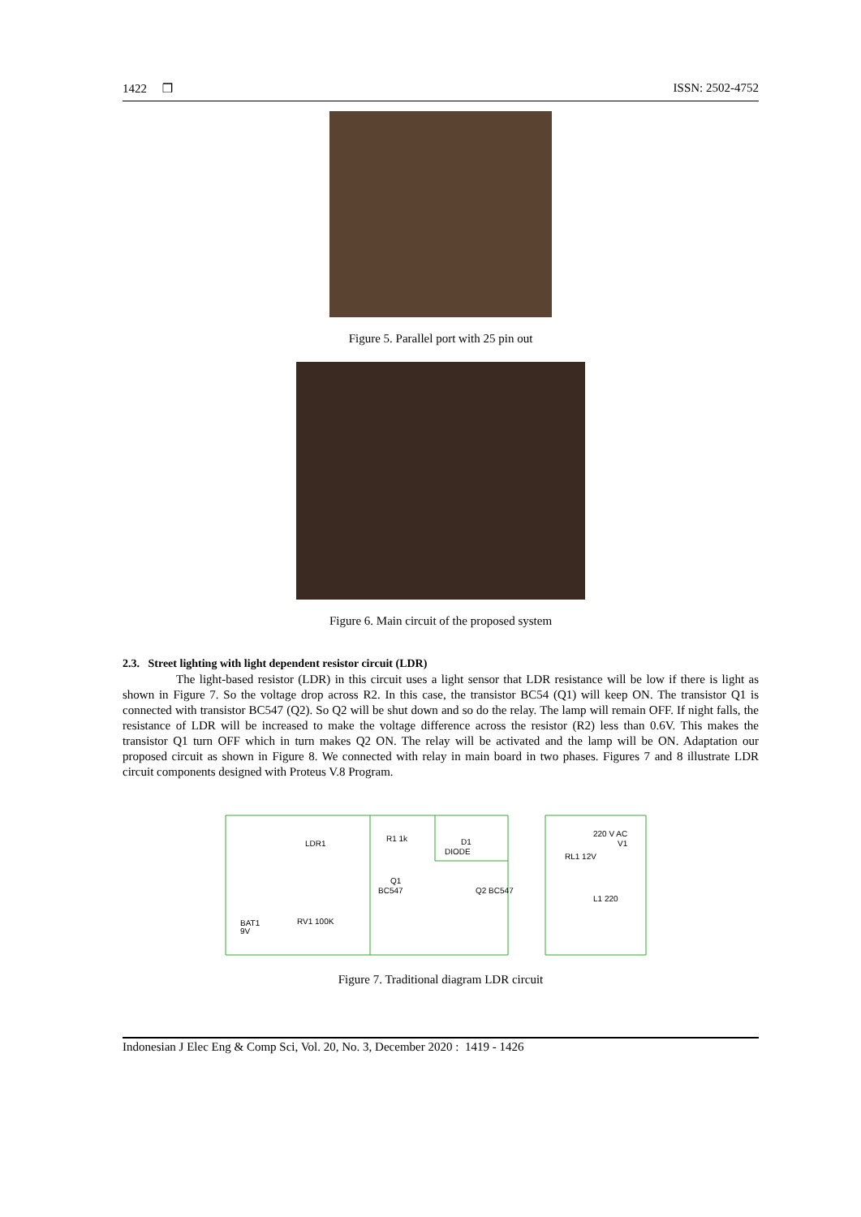1422 ❒ ISSN: 2502-4752
Figure 5. Parallel port with 25 pin out
Figure 6. Main circuit of the proposed system
2.3. Street lighting with light dependent resistor circuit (LDR)
The light-based resistor (LDR) in this circuit uses a light sensor that LDR resistance will be low if there is light as shown in Figure 7. So the voltage drop across R2. In this case, the transistor BC54 (Q1) will keep ON. The transistor Q1 is connected with transistor BC547 (Q2). So Q2 will be shut down and so do the relay. The lamp will remain OFF. If night falls, the resistance of LDR will be increased to make the voltage difference across the resistor (R2) less than 0.6V. This makes the transistor Q1 turn OFF which in turn makes Q2 ON. The relay will be activated and the lamp will be ON. Adaptation our proposed circuit as shown in Figure 8. We connected with relay in main board in two phases. Figures 7 and 8 illustrate LDR circuit components designed with Proteus V.8 Program.
LDR1
R1 1k
D1
DIODE
Q1
BC547
Q2 BC547
BAT1
9V
RV1 100K
220 V AC
V1
RL1 12V
L1 220
Figure 7. Traditional diagram LDR circuit
Indonesian J Elec Eng & Comp Sci, Vol. 20, No. 3, December 2020 : 1419 - 1426